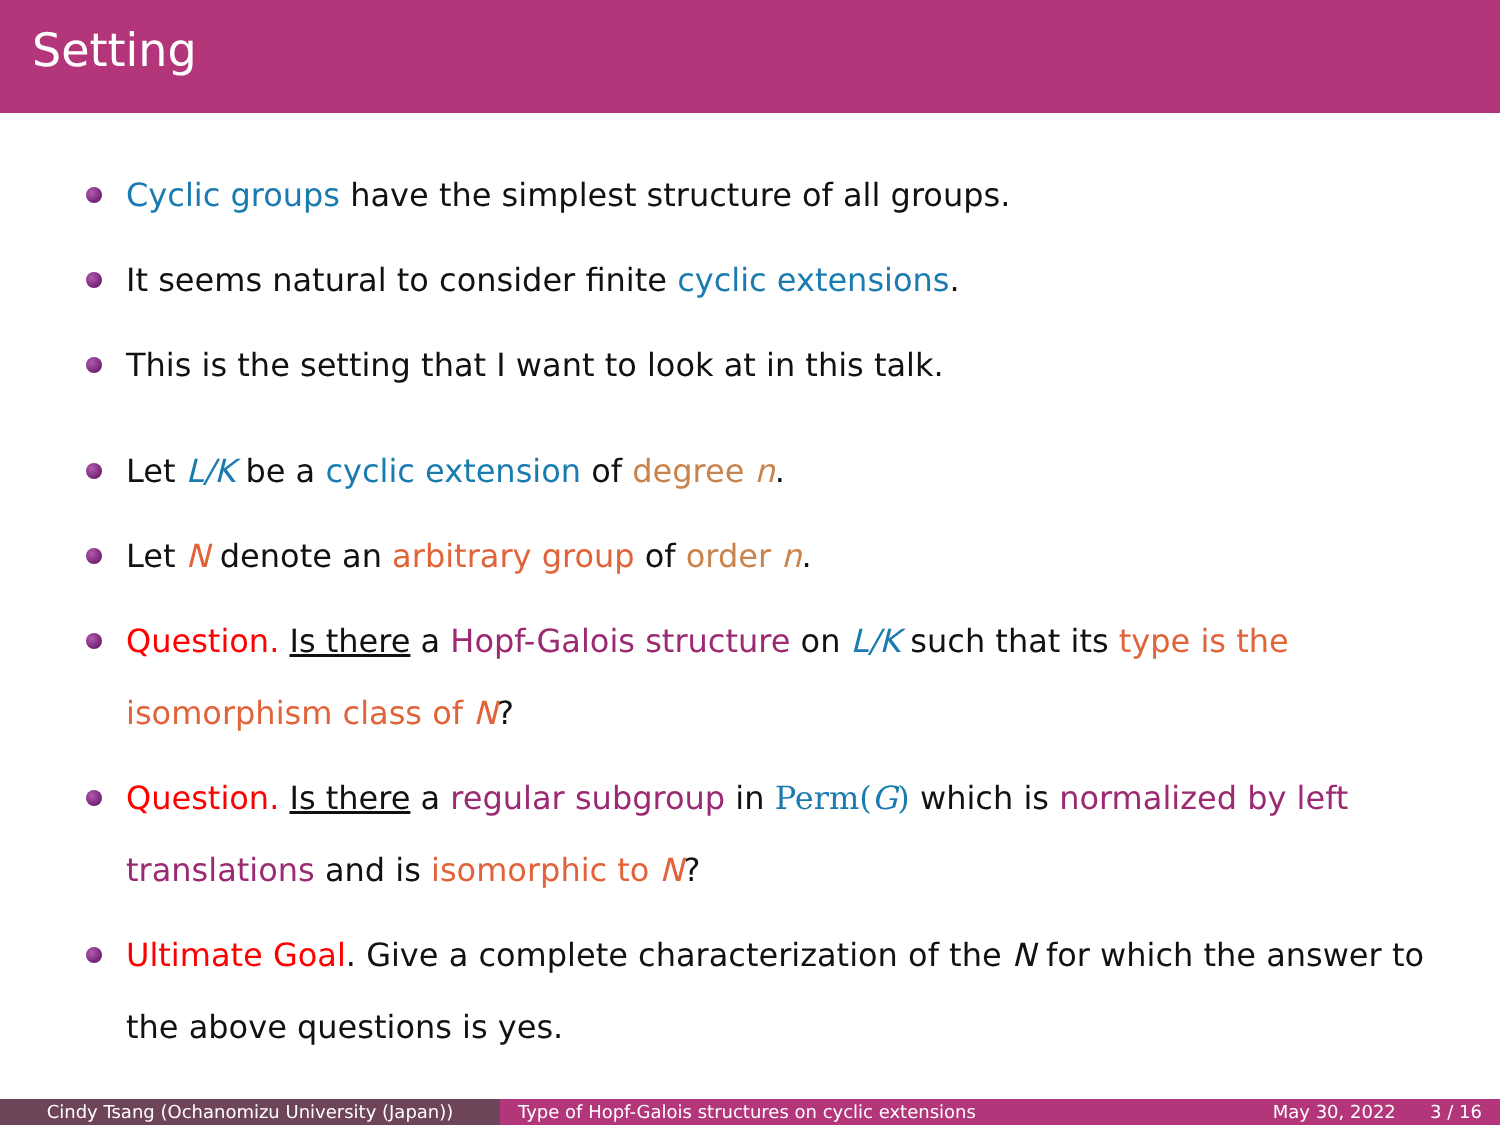Setting
Cyclic groups have the simplest structure of all groups.
It seems natural to consider finite cyclic extensions.
This is the setting that I want to look at in this talk.
Let L/K be a cyclic extension of degree n.
Let N denote an arbitrary group of order n.
Question. Is there a Hopf-Galois structure on L/K such that its type is the isomorphism class of N?
Question. Is there a regular subgroup in Perm(G) which is normalized by left translations and is isomorphic to N?
Ultimate Goal. Give a complete characterization of the N for which the answer to the above questions is yes.
Cindy Tsang (Ochanomizu University (Japan)) Type of Hopf-Galois structures on cyclic extensions May 30, 2022 3 / 16